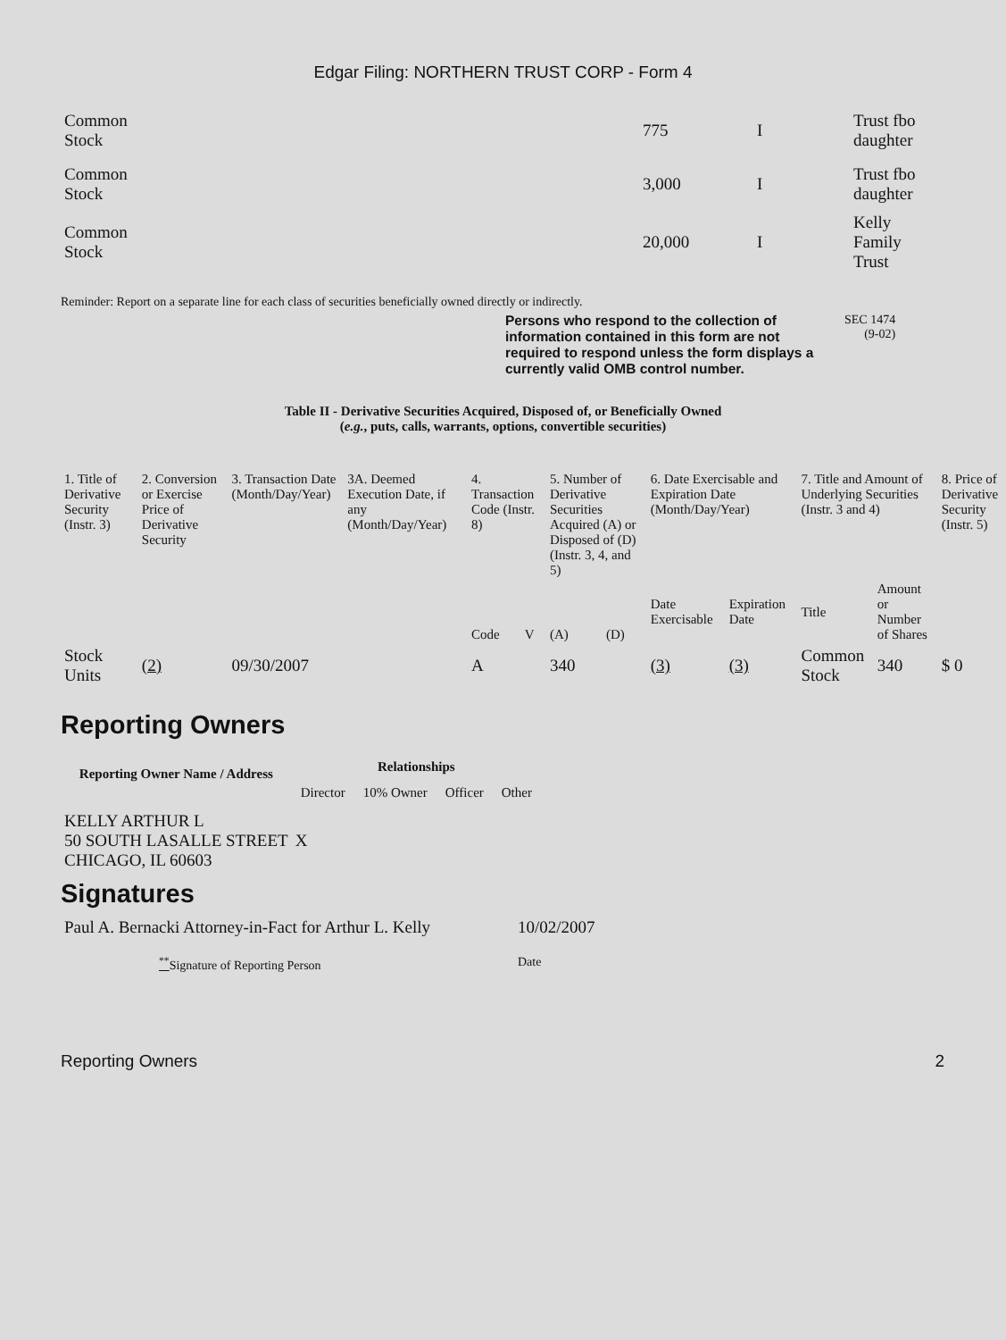Edgar Filing: NORTHERN TRUST CORP - Form 4
| Common Stock | 775 | I | Trust fbo daughter |
| Common Stock | 3,000 | I | Trust fbo daughter |
| Common Stock | 20,000 | I | Kelly Family Trust |
Reminder: Report on a separate line for each class of securities beneficially owned directly or indirectly.
Persons who respond to the collection of information contained in this form are not required to respond unless the form displays a currently valid OMB control number.
SEC 1474
(9-02)
Table II - Derivative Securities Acquired, Disposed of, or Beneficially Owned
(e.g., puts, calls, warrants, options, convertible securities)
| 1. Title of Derivative Security (Instr. 3) | 2. Conversion or Exercise Price of Derivative Security | 3. Transaction Date (Month/Day/Year) | 3A. Deemed Execution Date, if any (Month/Day/Year) | 4. Transaction Code (Instr. 8) | | 5. Number of Derivative Securities Acquired (A) or Disposed of (D) (Instr. 3, 4, and 5) | | 6. Date Exercisable and Expiration Date (Month/Day/Year) | | 7. Title and Amount of Underlying Securities (Instr. 3 and 4) | | 8. Price of Derivative Security (Instr. 5) |
| | | | | Code | V | (A) | (D) | Date Exercisable | Expiration Date | Title | Amount or Number of Shares | |
| Stock Units | (2) | 09/30/2007 | | A | | 340 | | (3) | (3) | Common Stock | 340 | $ 0 |
Reporting Owners
| Reporting Owner Name / Address | Relationships | | | |
| --- | --- | --- | --- | --- |
| | Director | 10% Owner | Officer | Other |
| KELLY ARTHUR L 50 SOUTH LASALLE STREET CHICAGO, IL 60603 | X | | | |
Signatures
| Paul A. Bernacki Attorney-in-Fact for Arthur L. Kelly | 10/02/2007 |
| <sup>**</sup> Signature of Reporting Person | Date |
Reporting Owners 2